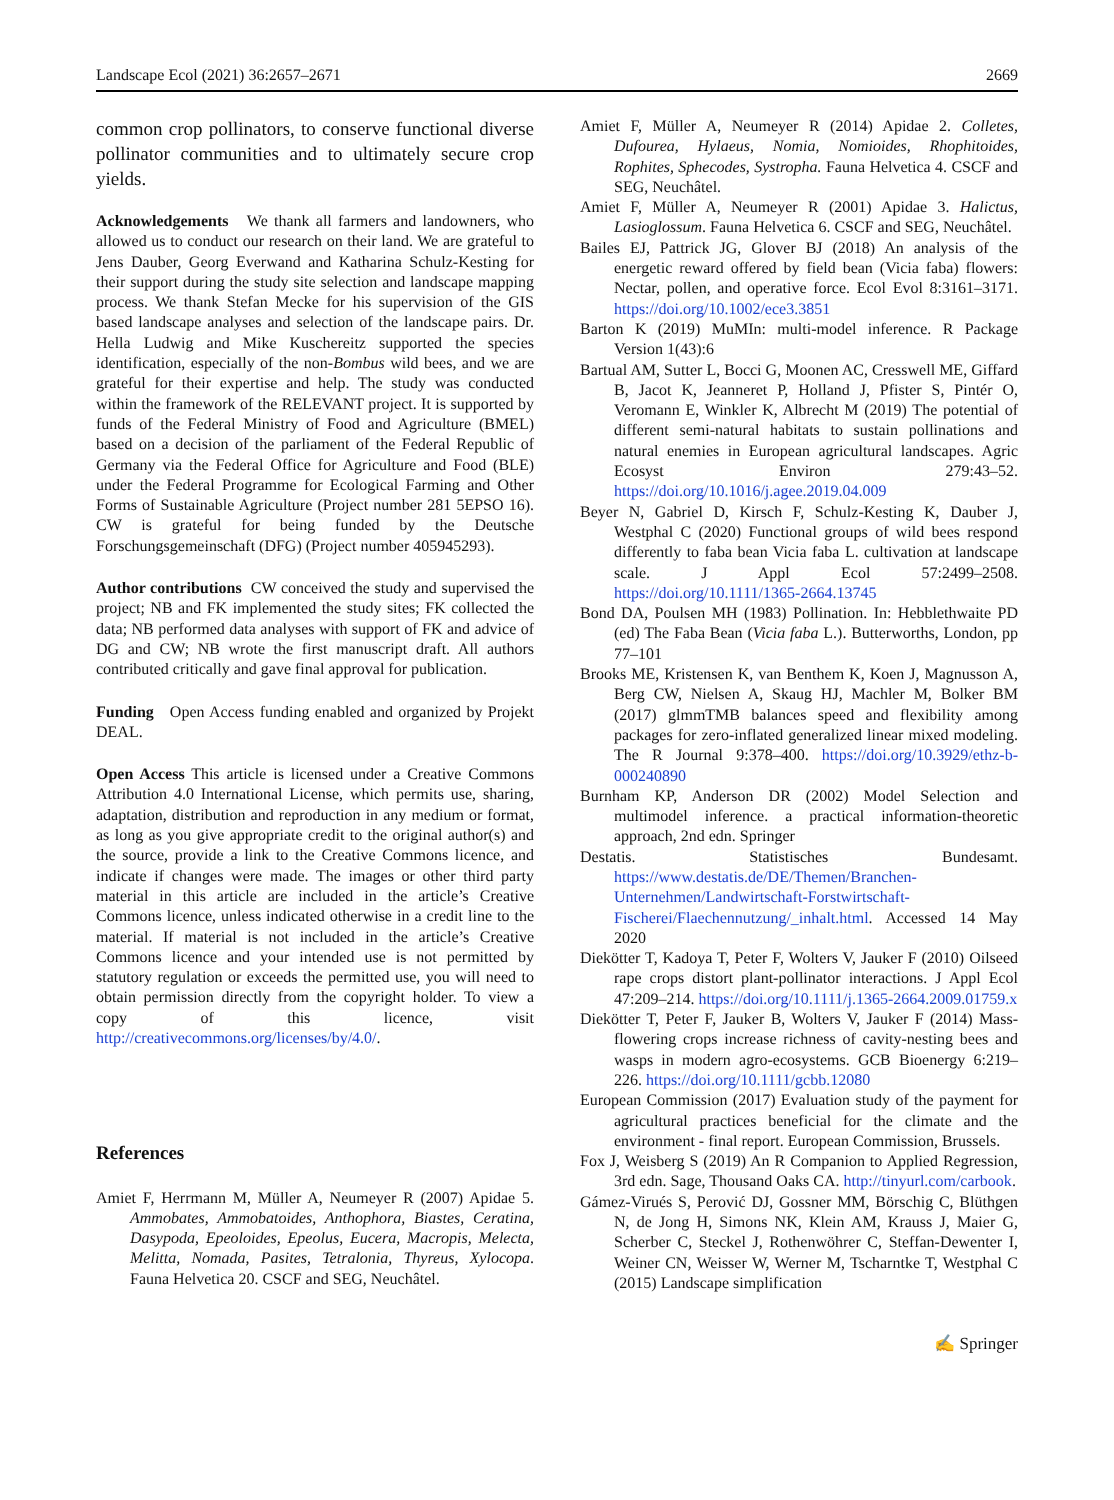Landscape Ecol (2021) 36:2657–2671 2669
common crop pollinators, to conserve functional diverse pollinator communities and to ultimately secure crop yields.
Acknowledgements We thank all farmers and landowners, who allowed us to conduct our research on their land. We are grateful to Jens Dauber, Georg Everwand and Katharina Schulz-Kesting for their support during the study site selection and landscape mapping process. We thank Stefan Mecke for his supervision of the GIS based landscape analyses and selection of the landscape pairs. Dr. Hella Ludwig and Mike Kuschereitz supported the species identification, especially of the non-Bombus wild bees, and we are grateful for their expertise and help. The study was conducted within the framework of the RELEVANT project. It is supported by funds of the Federal Ministry of Food and Agriculture (BMEL) based on a decision of the parliament of the Federal Republic of Germany via the Federal Office for Agriculture and Food (BLE) under the Federal Programme for Ecological Farming and Other Forms of Sustainable Agriculture (Project number 281 5EPSO 16). CW is grateful for being funded by the Deutsche Forschungsgemeinschaft (DFG) (Project number 405945293).
Author contributions CW conceived the study and supervised the project; NB and FK implemented the study sites; FK collected the data; NB performed data analyses with support of FK and advice of DG and CW; NB wrote the first manuscript draft. All authors contributed critically and gave final approval for publication.
Funding Open Access funding enabled and organized by Projekt DEAL.
Open Access This article is licensed under a Creative Commons Attribution 4.0 International License, which permits use, sharing, adaptation, distribution and reproduction in any medium or format, as long as you give appropriate credit to the original author(s) and the source, provide a link to the Creative Commons licence, and indicate if changes were made. The images or other third party material in this article are included in the article’s Creative Commons licence, unless indicated otherwise in a credit line to the material. If material is not included in the article’s Creative Commons licence and your intended use is not permitted by statutory regulation or exceeds the permitted use, you will need to obtain permission directly from the copyright holder. To view a copy of this licence, visit http://creativecommons.org/licenses/by/4.0/.
References
Amiet F, Herrmann M, Müller A, Neumeyer R (2007) Apidae 5. Ammobates, Ammobatoides, Anthophora, Biastes, Ceratina, Dasypoda, Epeoloides, Epeolus, Eucera, Macropis, Melecta, Melitta, Nomada, Pasites, Tetralonia, Thyreus, Xylocopa. Fauna Helvetica 20. CSCF and SEG, Neuchâtel.
Amiet F, Müller A, Neumeyer R (2014) Apidae 2. Colletes, Dufourea, Hylaeus, Nomia, Nomioides, Rhophitoides, Rophites, Sphecodes, Systropha. Fauna Helvetica 4. CSCF and SEG, Neuchâtel.
Amiet F, Müller A, Neumeyer R (2001) Apidae 3. Halictus, Lasioglossum. Fauna Helvetica 6. CSCF and SEG, Neuchâtel.
Bailes EJ, Pattrick JG, Glover BJ (2018) An analysis of the energetic reward offered by field bean (Vicia faba) flowers: Nectar, pollen, and operative force. Ecol Evol 8:3161–3171. https://doi.org/10.1002/ece3.3851
Barton K (2019) MuMIn: multi-model inference. R Package Version 1(43):6
Bartual AM, Sutter L, Bocci G, Moonen AC, Cresswell ME, Giffard B, Jacot K, Jeanneret P, Holland J, Pfister S, Pintér O, Veromann E, Winkler K, Albrecht M (2019) The potential of different semi-natural habitats to sustain pollinations and natural enemies in European agricultural landscapes. Agric Ecosyst Environ 279:43–52. https://doi.org/10.1016/j.agee.2019.04.009
Beyer N, Gabriel D, Kirsch F, Schulz-Kesting K, Dauber J, Westphal C (2020) Functional groups of wild bees respond differently to faba bean Vicia faba L. cultivation at landscape scale. J Appl Ecol 57:2499–2508. https://doi.org/10.1111/1365-2664.13745
Bond DA, Poulsen MH (1983) Pollination. In: Hebblethwaite PD (ed) The Faba Bean (Vicia faba L.). Butterworths, London, pp 77–101
Brooks ME, Kristensen K, van Benthem K, Koen J, Magnusson A, Berg CW, Nielsen A, Skaug HJ, Machler M, Bolker BM (2017) glmmTMB balances speed and flexibility among packages for zero-inflated generalized linear mixed modeling. The R Journal 9:378–400. https://doi.org/10.3929/ethz-b-000240890
Burnham KP, Anderson DR (2002) Model Selection and multimodel inference. a practical information-theoretic approach, 2nd edn. Springer
Destatis. Statistisches Bundesamt. https://www.destatis.de/DE/Themen/Branchen-Unternehmen/Landwirtschaft-Forstwirtschaft-Fischerei/Flaechennutzung/_inhalt.html. Accessed 14 May 2020
Diekötter T, Kadoya T, Peter F, Wolters V, Jauker F (2010) Oilseed rape crops distort plant-pollinator interactions. J Appl Ecol 47:209–214. https://doi.org/10.1111/j.1365-2664.2009.01759.x
Diekötter T, Peter F, Jauker B, Wolters V, Jauker F (2014) Mass-flowering crops increase richness of cavity-nesting bees and wasps in modern agro-ecosystems. GCB Bioenergy 6:219–226. https://doi.org/10.1111/gcbb.12080
European Commission (2017) Evaluation study of the payment for agricultural practices beneficial for the climate and the environment - final report. European Commission, Brussels.
Fox J, Weisberg S (2019) An R Companion to Applied Regression, 3rd edn. Sage, Thousand Oaks CA. http://tinyurl.com/carbook.
Gámez-Virués S, Perović DJ, Gossner MM, Börschig C, Blüthgen N, de Jong H, Simons NK, Klein AM, Krauss J, Maier G, Scherber C, Steckel J, Rothenwöhrer C, Steffan-Dewenter I, Weiner CN, Weisser W, Werner M, Tscharntke T, Westphal C (2015) Landscape simplification
✍ Springer